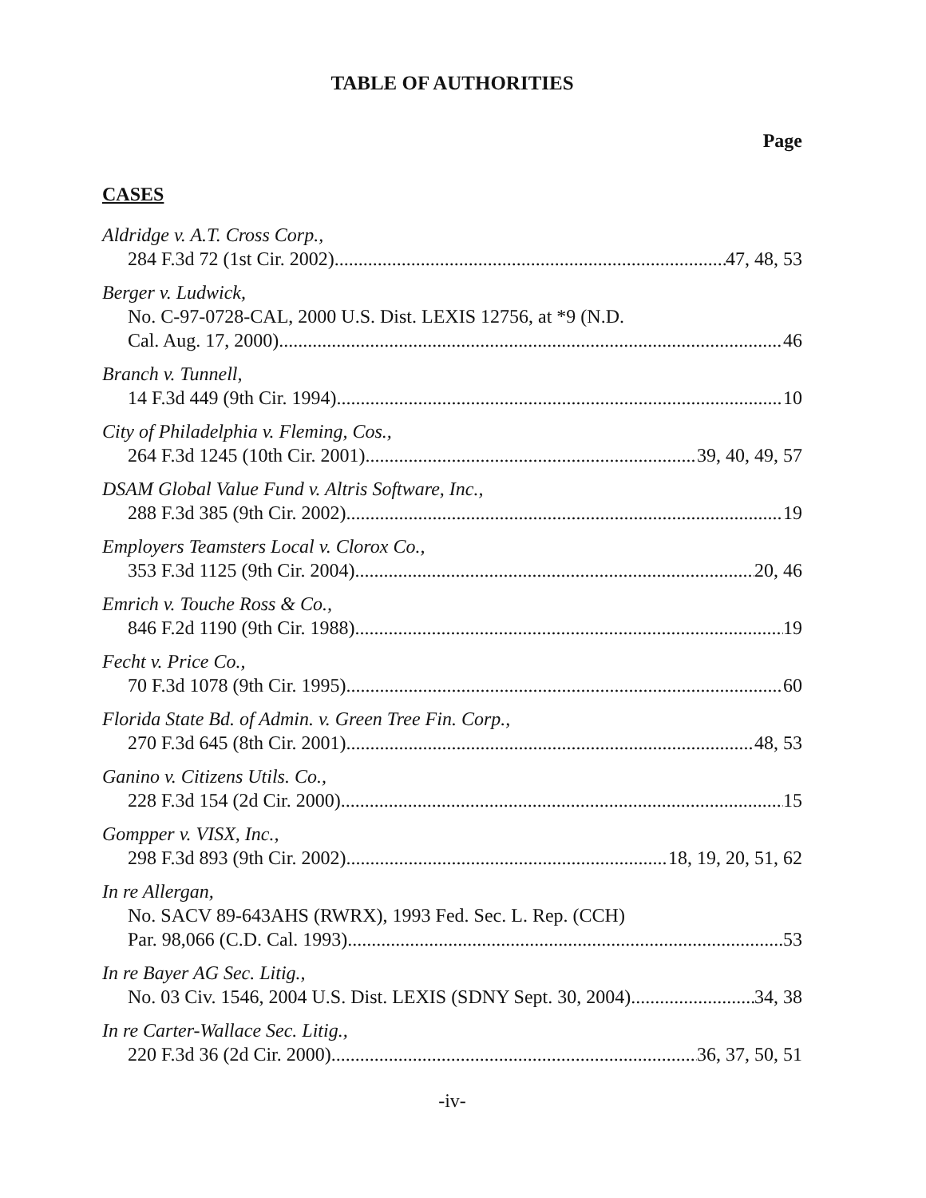TABLE OF AUTHORITIES
Page
CASES
Aldridge v. A.T. Cross Corp.,
284 F.3d 72 (1st Cir. 2002) 47, 48, 53
Berger v. Ludwick,
No. C-97-0728-CAL, 2000 U.S. Dist. LEXIS 12756, at *9 (N.D.
Cal. Aug. 17, 2000) 46
Branch v. Tunnell,
14 F.3d 449 (9th Cir. 1994) 10
City of Philadelphia v. Fleming, Cos.,
264 F.3d 1245 (10th Cir. 2001) 39, 40, 49, 57
DSAM Global Value Fund v. Altris Software, Inc.,
288 F.3d 385 (9th Cir. 2002) 19
Employers Teamsters Local v. Clorox Co.,
353 F.3d 1125 (9th Cir. 2004) 20, 46
Emrich v. Touche Ross & Co.,
846 F.2d 1190 (9th Cir. 1988) 19
Fecht v. Price Co.,
70 F.3d 1078 (9th Cir. 1995) 60
Florida State Bd. of Admin. v. Green Tree Fin. Corp.,
270 F.3d 645 (8th Cir. 2001) 48, 53
Ganino v. Citizens Utils. Co.,
228 F.3d 154 (2d Cir. 2000) 15
Gompper v. VISX, Inc.,
298 F.3d 893 (9th Cir. 2002) 18, 19, 20, 51, 62
In re Allergan,
No. SACV 89-643AHS (RWRX), 1993 Fed. Sec. L. Rep. (CCH)
Par. 98,066 (C.D. Cal. 1993) 53
In re Bayer AG Sec. Litig.,
No. 03 Civ. 1546, 2004 U.S. Dist. LEXIS (SDNY Sept. 30, 2004) 34, 38
In re Carter-Wallace Sec. Litig.,
220 F.3d 36 (2d Cir. 2000) 36, 37, 50, 51
-iv-